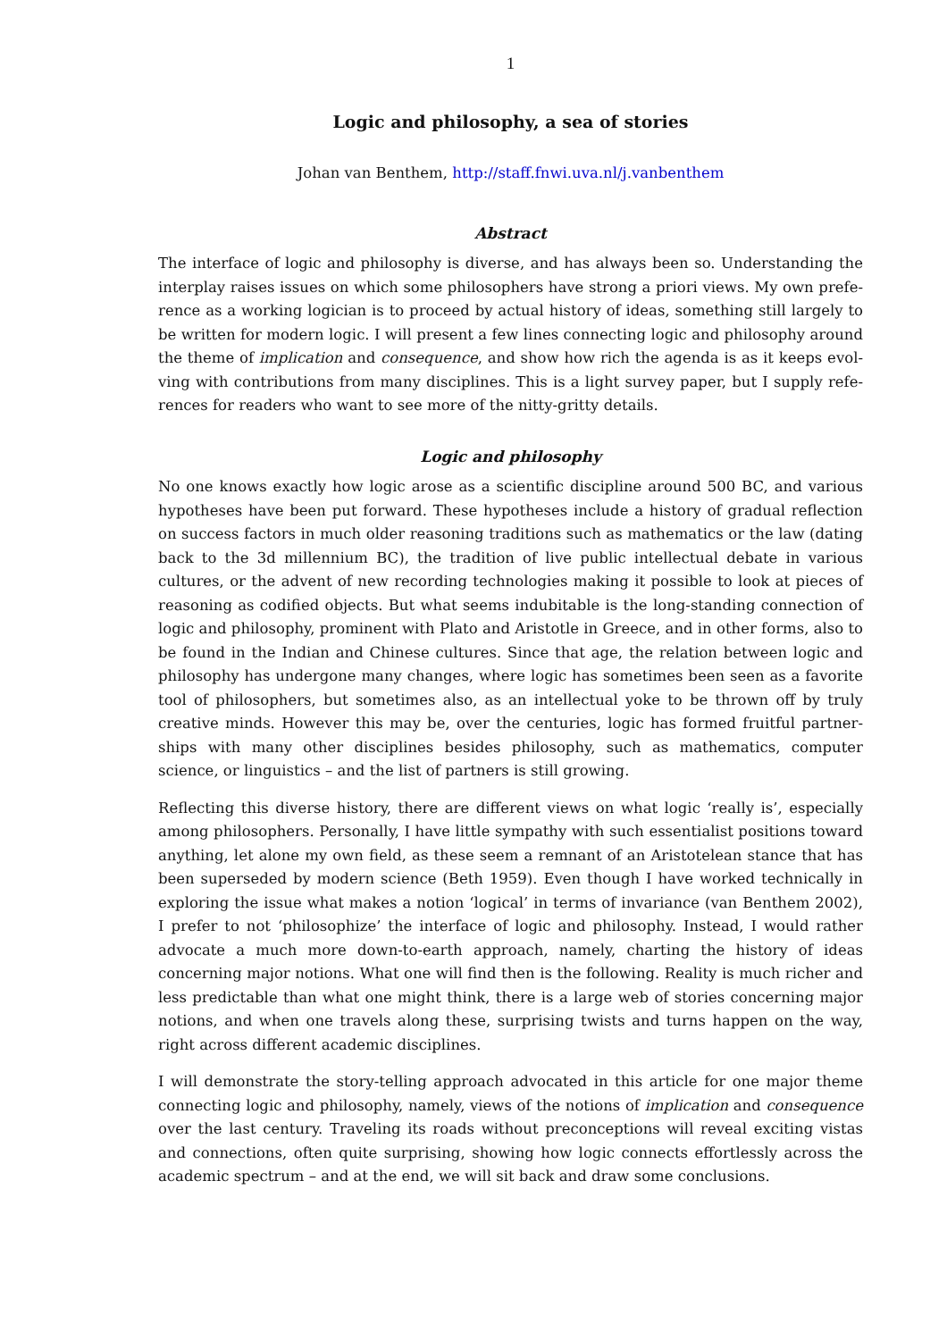1
Logic and philosophy, a sea of stories
Johan van Benthem, http://staff.fnwi.uva.nl/j.vanbenthem
Abstract
The interface of logic and philosophy is diverse, and has always been so. Understanding the interplay raises issues on which some philosophers have strong a priori views. My own prefe­rence as a working logician is to proceed by actual history of ideas, something still largely to be written for modern logic. I will present a few lines connecting logic and philosophy around the theme of implication and consequence, and show how rich the agenda is as it keeps evol­ving with contributions from many disciplines. This is a light survey paper, but I supply refe­rences for readers who want to see more of the nitty-gritty details.
Logic and philosophy
No one knows exactly how logic arose as a scientific discipline around 500 BC, and various hypotheses have been put forward. These hypotheses include a history of gradual reflection on success factors in much older reasoning traditions such as mathematics or the law (dating back to the 3d millennium BC), the tradition of live public intellectual debate in various cultures, or the advent of new recording technologies making it possible to look at pieces of reasoning as codified objects. But what seems indubitable is the long-standing connection of logic and philosophy, prominent with Plato and Aristotle in Greece, and in other forms, also to be found in the Indian and Chinese cultures. Since that age, the relation between logic and philosophy has undergone many changes, where logic has sometimes been seen as a favorite tool of philosophers, but sometimes also, as an intellectual yoke to be thrown off by truly creative minds. However this may be, over the centuries, logic has formed fruitful partner­ships with many other disciplines besides philosophy, such as mathematics, computer science, or linguistics – and the list of partners is still growing.
Reflecting this diverse history, there are different views on what logic ‘really is’, especially among philosophers. Personally, I have little sympathy with such essentialist positions toward anything, let alone my own field, as these seem a remnant of an Aristotelean stance that has been superseded by modern science (Beth 1959). Even though I have worked technically in exploring the issue what makes a notion ‘logical’ in terms of invariance (van Benthem 2002), I prefer to not ‘philosophize’ the interface of logic and philosophy. Instead, I would rather advocate a much more down-to-earth approach, namely, charting the history of ideas concerning major notions. What one will find then is the following. Reality is much richer and less predictable than what one might think, there is a large web of stories concerning major notions, and when one travels along these, surprising twists and turns happen on the way, right across different academic disciplines.
I will demonstrate the story-telling approach advocated in this article for one major theme connecting logic and philosophy, namely, views of the notions of implication and consequence over the last century. Traveling its roads without preconceptions will reveal exciting vistas and connections, often quite surprising, showing how logic connects effortlessly across the academic spectrum – and at the end, we will sit back and draw some conclusions.